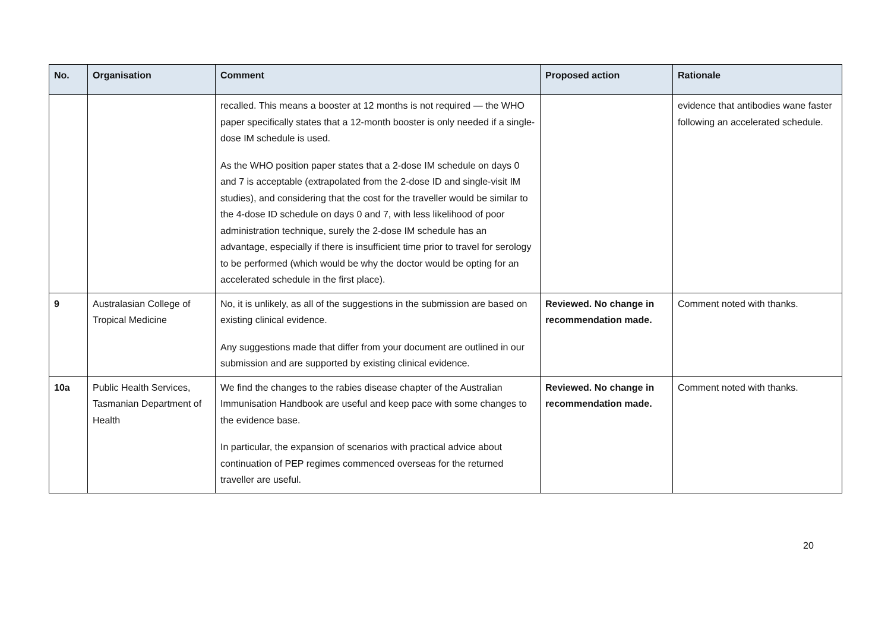| No. | Organisation | Comment | Proposed action | Rationale |
| --- | --- | --- | --- | --- |
| | | recalled. This means a booster at 12 months is not required — the WHO paper specifically states that a 12-month booster is only needed if a single-dose IM schedule is used. As the WHO position paper states that a 2-dose IM schedule on days 0 and 7 is acceptable (extrapolated from the 2-dose ID and single-visit IM studies), and considering that the cost for the traveller would be similar to the 4-dose ID schedule on days 0 and 7, with less likelihood of poor administration technique, surely the 2-dose IM schedule has an advantage, especially if there is insufficient time prior to travel for serology to be performed (which would be why the doctor would be opting for an accelerated schedule in the first place). | | evidence that antibodies wane faster following an accelerated schedule. |
| 9 | Australasian College of Tropical Medicine | No, it is unlikely, as all of the suggestions in the submission are based on existing clinical evidence. Any suggestions made that differ from your document are outlined in our submission and are supported by existing clinical evidence. | Reviewed. No change in recommendation made. | Comment noted with thanks. |
| 10a | Public Health Services, Tasmanian Department of Health | We find the changes to the rabies disease chapter of the Australian Immunisation Handbook are useful and keep pace with some changes to the evidence base. In particular, the expansion of scenarios with practical advice about continuation of PEP regimes commenced overseas for the returned traveller are useful. | Reviewed. No change in recommendation made. | Comment noted with thanks. |
20